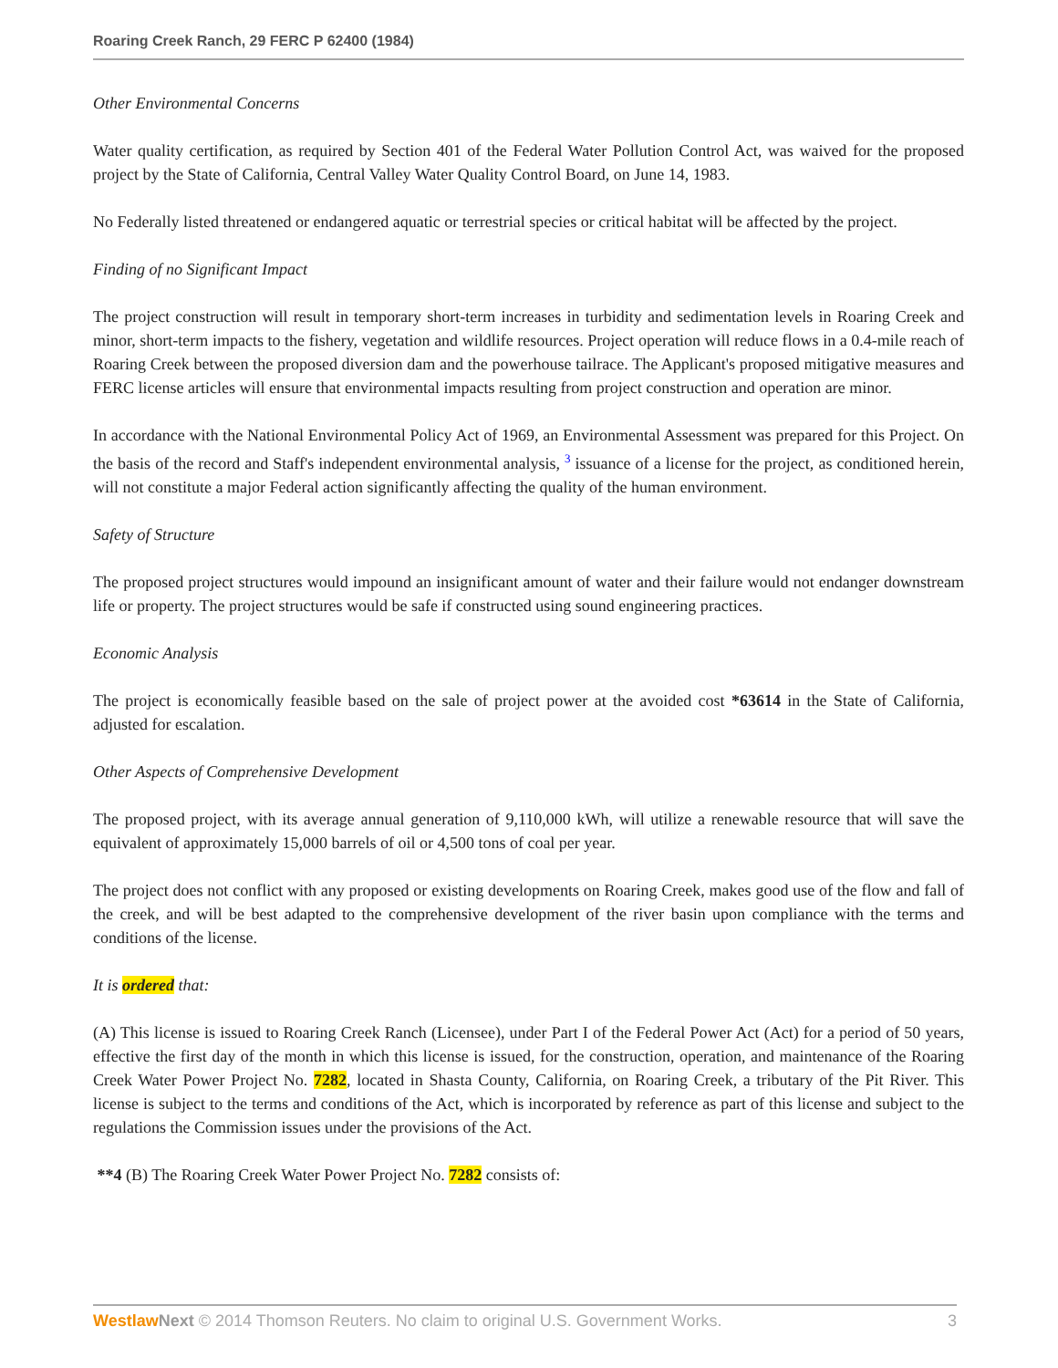Roaring Creek Ranch, 29 FERC P 62400 (1984)
Other Environmental Concerns
Water quality certification, as required by Section 401 of the Federal Water Pollution Control Act, was waived for the proposed project by the State of California, Central Valley Water Quality Control Board, on June 14, 1983.
No Federally listed threatened or endangered aquatic or terrestrial species or critical habitat will be affected by the project.
Finding of no Significant Impact
The project construction will result in temporary short-term increases in turbidity and sedimentation levels in Roaring Creek and minor, short-term impacts to the fishery, vegetation and wildlife resources. Project operation will reduce flows in a 0.4-mile reach of Roaring Creek between the proposed diversion dam and the powerhouse tailrace. The Applicant's proposed mitigative measures and FERC license articles will ensure that environmental impacts resulting from project construction and operation are minor.
In accordance with the National Environmental Policy Act of 1969, an Environmental Assessment was prepared for this Project. On the basis of the record and Staff's independent environmental analysis, <sup>3</sup> issuance of a license for the project, as conditioned herein, will not constitute a major Federal action significantly affecting the quality of the human environment.
Safety of Structure
The proposed project structures would impound an insignificant amount of water and their failure would not endanger downstream life or property. The project structures would be safe if constructed using sound engineering practices.
Economic Analysis
The project is economically feasible based on the sale of project power at the avoided cost *63614 in the State of California, adjusted for escalation.
Other Aspects of Comprehensive Development
The proposed project, with its average annual generation of 9,110,000 kWh, will utilize a renewable resource that will save the equivalent of approximately 15,000 barrels of oil or 4,500 tons of coal per year.
The project does not conflict with any proposed or existing developments on Roaring Creek, makes good use of the flow and fall of the creek, and will be best adapted to the comprehensive development of the river basin upon compliance with the terms and conditions of the license.
It is ordered that:
(A) This license is issued to Roaring Creek Ranch (Licensee), under Part I of the Federal Power Act (Act) for a period of 50 years, effective the first day of the month in which this license is issued, for the construction, operation, and maintenance of the Roaring Creek Water Power Project No. 7282, located in Shasta County, California, on Roaring Creek, a tributary of the Pit River. This license is subject to the terms and conditions of the Act, which is incorporated by reference as part of this license and subject to the regulations the Commission issues under the provisions of the Act.
**4 (B) The Roaring Creek Water Power Project No. 7282 consists of:
Westlaw Next © 2014 Thomson Reuters. No claim to original U.S. Government Works. 3